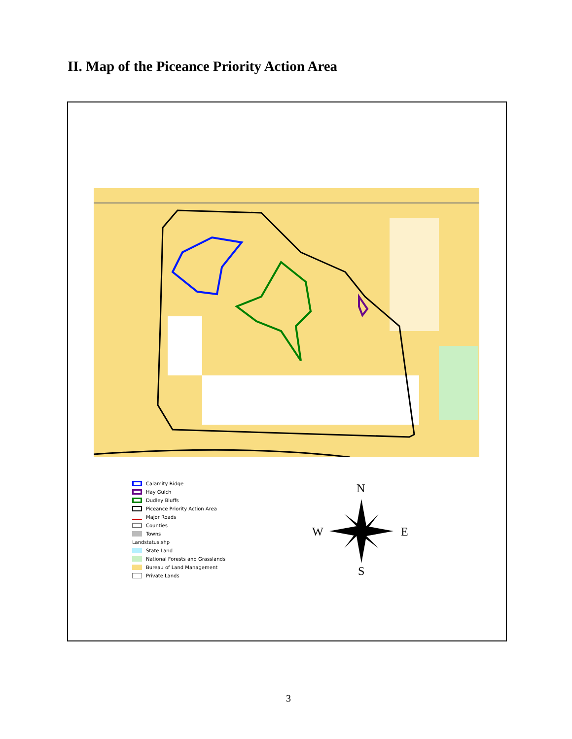II. Map of the Piceance Priority Action Area
Calamity Ridge
Hay Gulch
Dudley Bluffs
Piceance Priority Action Area
Major Roads
Counties
Towns
Landstatus.shp
State Land
National Forests and Grasslands
Bureau of Land Management
Private Lands
N
W E
S
3